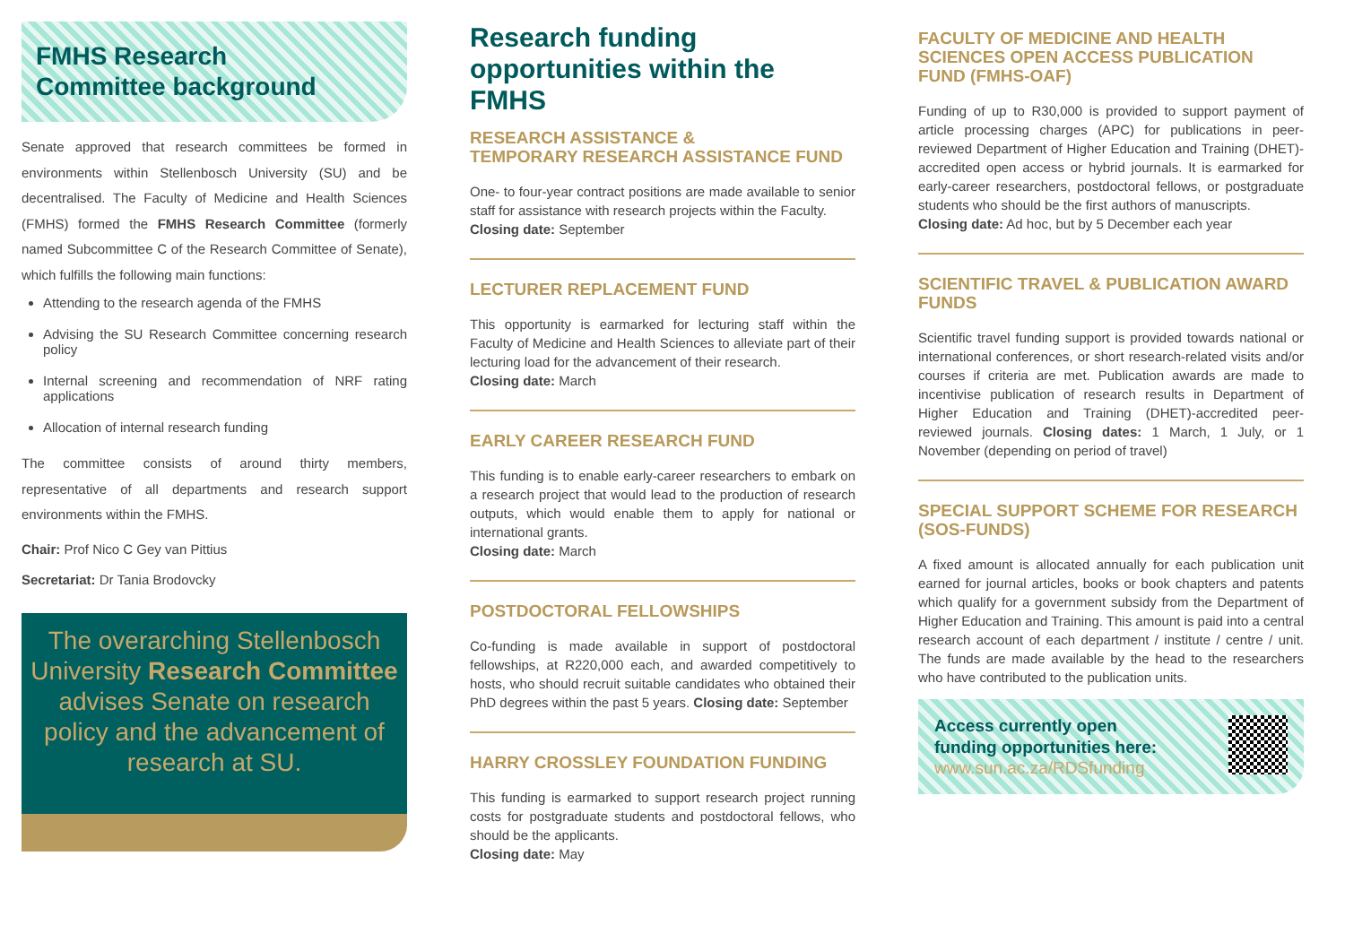FMHS Research
Committee background
Senate approved that research committees be formed in environments within Stellenbosch University (SU) and be decentralised. The Faculty of Medicine and Health Sciences (FMHS) formed the FMHS Research Committee (formerly named Subcommittee C of the Research Committee of Senate), which fulfills the following main functions:
Attending to the research agenda of the FMHS
Advising the SU Research Committee concerning research policy
Internal screening and recommendation of NRF rating applications
Allocation of internal research funding
The committee consists of around thirty members, representative of all departments and research support environments within the FMHS.
Chair: Prof Nico C Gey van Pittius
Secretariat: Dr Tania Brodovcky
The overarching Stellenbosch University Research Committee advises Senate on research policy and the advancement of research at SU.
Research funding opportunities within the FMHS
RESEARCH ASSISTANCE &
TEMPORARY RESEARCH ASSISTANCE FUND
One- to four-year contract positions are made available to senior staff for assistance with research projects within the Faculty.
Closing date: September
LECTURER REPLACEMENT FUND
This opportunity is earmarked for lecturing staff within the Faculty of Medicine and Health Sciences to alleviate part of their lecturing load for the advancement of their research.
Closing date: March
EARLY CAREER RESEARCH FUND
This funding is to enable early-career researchers to embark on a research project that would lead to the production of research outputs, which would enable them to apply for national or international grants.
Closing date: March
POSTDOCTORAL FELLOWSHIPS
Co-funding is made available in support of postdoctoral fellowships, at R220,000 each, and awarded competitively to hosts, who should recruit suitable candidates who obtained their PhD degrees within the past 5 years. Closing date: September
HARRY CROSSLEY FOUNDATION FUNDING
This funding is earmarked to support research project running costs for postgraduate students and postdoctoral fellows, who should be the applicants.
Closing date: May
FACULTY OF MEDICINE AND HEALTH SCIENCES OPEN ACCESS PUBLICATION FUND (FMHS-OAF)
Funding of up to R30,000 is provided to support payment of article processing charges (APC) for publications in peer-reviewed Department of Higher Education and Training (DHET)-accredited open access or hybrid journals. It is earmarked for early-career researchers, postdoctoral fellows, or postgraduate students who should be the first authors of manuscripts.
Closing date: Ad hoc, but by 5 December each year
SCIENTIFIC TRAVEL & PUBLICATION AWARD FUNDS
Scientific travel funding support is provided towards national or international conferences, or short research-related visits and/or courses if criteria are met. Publication awards are made to incentivise publication of research results in Department of Higher Education and Training (DHET)-accredited peer-reviewed journals. Closing dates: 1 March, 1 July, or 1 November (depending on period of travel)
SPECIAL SUPPORT SCHEME FOR RESEARCH (SOS-FUNDS)
A fixed amount is allocated annually for each publication unit earned for journal articles, books or book chapters and patents which qualify for a government subsidy from the Department of Higher Education and Training. This amount is paid into a central research account of each department / institute / centre / unit. The funds are made available by the head to the researchers who have contributed to the publication units.
Access currently open
funding opportunities here:
www.sun.ac.za/RDSfunding